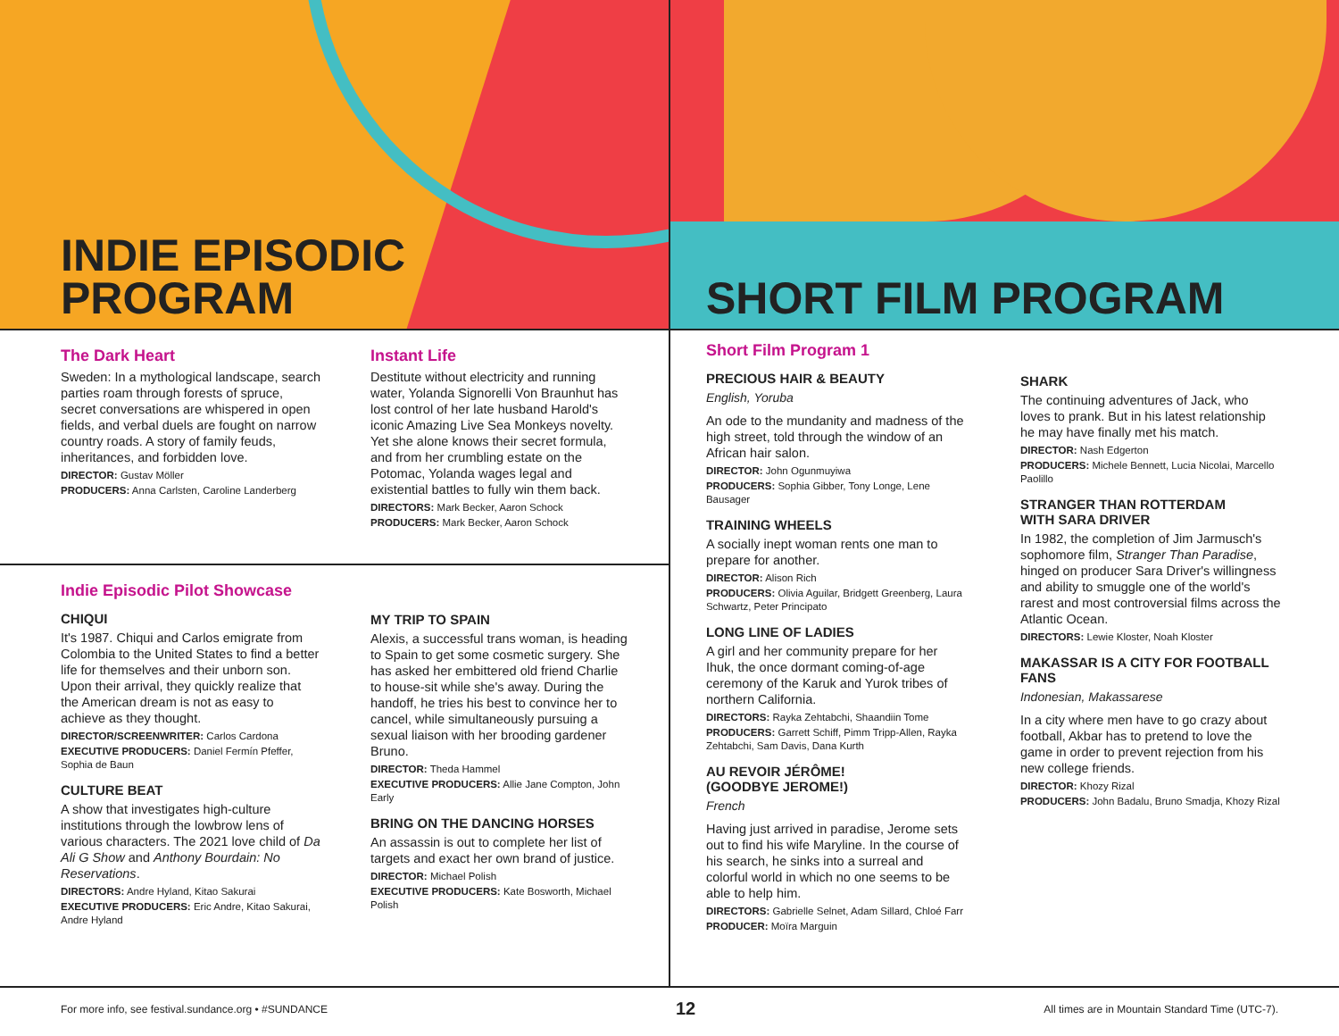INDIE EPISODIC
PROGRAM
SHORT FILM PROGRAM
The Dark Heart
Sweden: In a mythological landscape, search parties roam through forests of spruce, secret conversations are whispered in open fields, and verbal duels are fought on narrow country roads. A story of family feuds, inheritances, and forbidden love.
DIRECTOR: Gustav Möller
PRODUCERS: Anna Carlsten, Caroline Landerberg
Instant Life
Destitute without electricity and running water, Yolanda Signorelli Von Braunhut has lost control of her late husband Harold's iconic Amazing Live Sea Monkeys novelty. Yet she alone knows their secret formula, and from her crumbling estate on the Potomac, Yolanda wages legal and existential battles to fully win them back.
DIRECTORS: Mark Becker, Aaron Schock
PRODUCERS: Mark Becker, Aaron Schock
Indie Episodic Pilot Showcase
CHIQUI
It's 1987. Chiqui and Carlos emigrate from Colombia to the United States to find a better life for themselves and their unborn son. Upon their arrival, they quickly realize that the American dream is not as easy to achieve as they thought.
DIRECTOR/SCREENWRITER: Carlos Cardona
EXECUTIVE PRODUCERS: Daniel Fermín Pfeffer, Sophia de Baun
CULTURE BEAT
A show that investigates high-culture institutions through the lowbrow lens of various characters. The 2021 love child of Da Ali G Show and Anthony Bourdain: No Reservations.
DIRECTORS: Andre Hyland, Kitao Sakurai
EXECUTIVE PRODUCERS: Eric Andre, Kitao Sakurai, Andre Hyland
MY TRIP TO SPAIN
Alexis, a successful trans woman, is heading to Spain to get some cosmetic surgery. She has asked her embittered old friend Charlie to house-sit while she's away. During the handoff, he tries his best to convince her to cancel, while simultaneously pursuing a sexual liaison with her brooding gardener Bruno.
DIRECTOR: Theda Hammel
EXECUTIVE PRODUCERS: Allie Jane Compton, John Early
BRING ON THE DANCING HORSES
An assassin is out to complete her list of targets and exact her own brand of justice.
DIRECTOR: Michael Polish
EXECUTIVE PRODUCERS: Kate Bosworth, Michael Polish
Short Film Program 1
PRECIOUS HAIR & BEAUTY
English, Yoruba
An ode to the mundanity and madness of the high street, told through the window of an African hair salon.
DIRECTOR: John Ogunmuyiwa
PRODUCERS: Sophia Gibber, Tony Longe, Lene Bausager
TRAINING WHEELS
A socially inept woman rents one man to prepare for another.
DIRECTOR: Alison Rich
PRODUCERS: Olivia Aguilar, Bridgett Greenberg, Laura Schwartz, Peter Principato
LONG LINE OF LADIES
A girl and her community prepare for her Ihuk, the once dormant coming-of-age ceremony of the Karuk and Yurok tribes of northern California.
DIRECTORS: Rayka Zehtabchi, Shaandiin Tome
PRODUCERS: Garrett Schiff, Pimm Tripp-Allen, Rayka Zehtabchi, Sam Davis, Dana Kurth
AU REVOIR JÉRÔME!
(GOODBYE JEROME!)
French
Having just arrived in paradise, Jerome sets out to find his wife Maryline. In the course of his search, he sinks into a surreal and colorful world in which no one seems to be able to help him.
DIRECTORS: Gabrielle Selnet, Adam Sillard, Chloé Farr
PRODUCER: Moïra Marguin
SHARK
The continuing adventures of Jack, who loves to prank. But in his latest relationship he may have finally met his match.
DIRECTOR: Nash Edgerton
PRODUCERS: Michele Bennett, Lucia Nicolai, Marcello Paolillo
STRANGER THAN ROTTERDAM
WITH SARA DRIVER
In 1982, the completion of Jim Jarmusch's sophomore film, Stranger Than Paradise, hinged on producer Sara Driver's willingness and ability to smuggle one of the world's rarest and most controversial films across the Atlantic Ocean.
DIRECTORS: Lewie Kloster, Noah Kloster
MAKASSAR IS A CITY FOR FOOTBALL FANS
Indonesian, Makassarese
In a city where men have to go crazy about football, Akbar has to pretend to love the game in order to prevent rejection from his new college friends.
DIRECTOR: Khozy Rizal
PRODUCERS: John Badalu, Bruno Smadja, Khozy Rizal
For more info, see festival.sundance.org • #SUNDANCE 12 All times are in Mountain Standard Time (UTC-7).